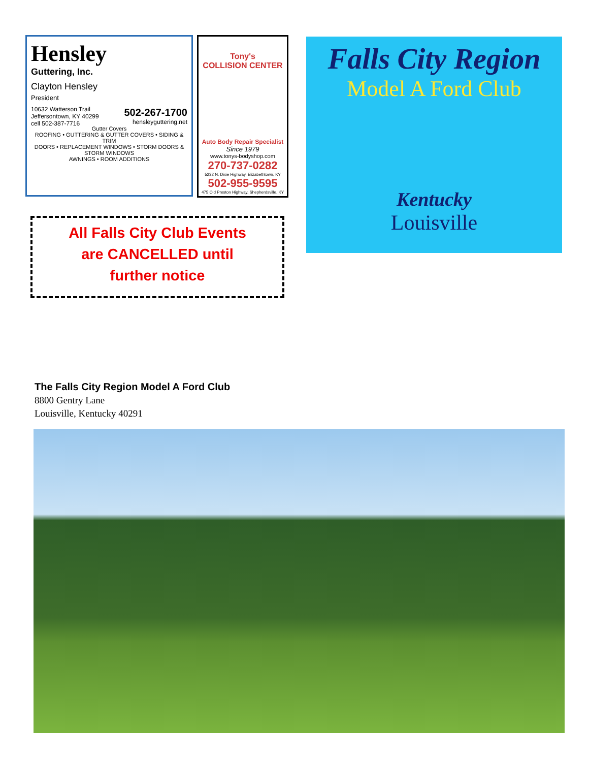Hensley
Guttering, Inc.
Clayton Hensley
President
10632 Watterson Trail
Jeffersontown, KY 40299
cell 502-387-7716
502-267-1700
hensleyguttering.net
Gutter Covers
ROOFING • GUTTERING & GUTTER COVERS • SIDING & TRIM
DOORS • REPLACEMENT WINDOWS • STORM DOORS & STORM WINDOWS
AWNINGS • ROOM ADDITIONS
Tony's
COLLISION CENTER
Auto Body Repair Specialist
Since 1979
www.tonys-bodyshop.com
270-737-0282
5232 N. Dixie Highway, Elizabethtown, KY
502-955-9595
475 Old Preston Highway, Shepherdsville, KY
All Falls City Club Events
are CANCELLED until
further notice
Falls City Region
Model A Ford Club
Kentucky
Louisville
The Falls City Region Model A Ford Club
8800 Gentry Lane
Louisville, Kentucky 40291